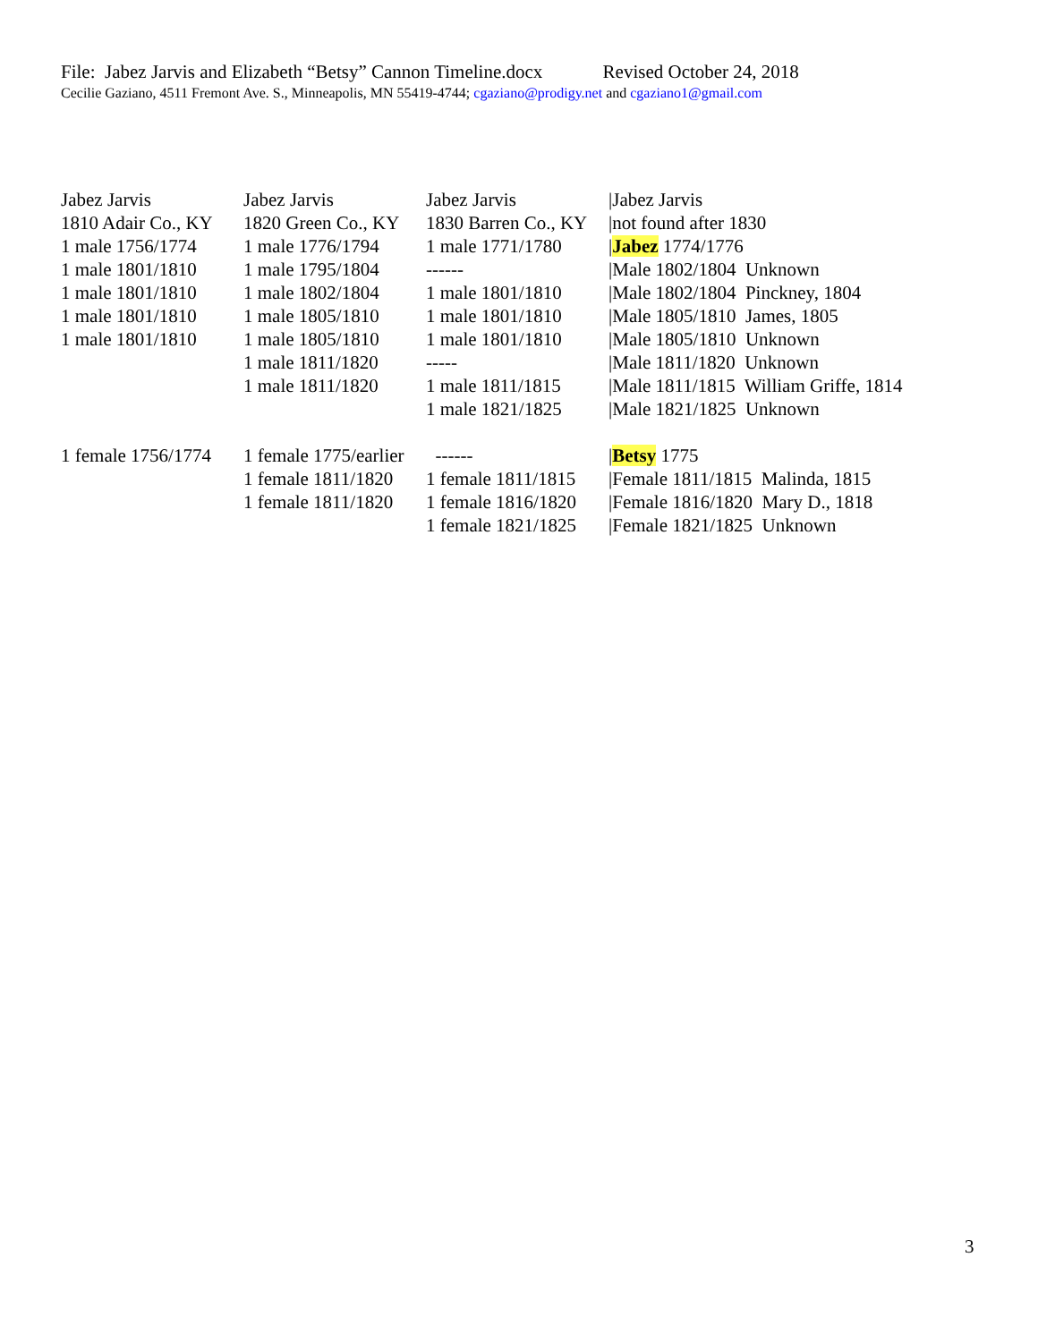File: Jabez Jarvis and Elizabeth “Betsy” Cannon Timeline.docx Revised October 24, 2018
Cecilie Gaziano, 4511 Fremont Ave. S., Minneapolis, MN 55419-4744; cgaziano@prodigy.net and cgaziano1@gmail.com
| Jabez Jarvis | Jabez Jarvis | Jabez Jarvis | /Jabez Jarvis |
| 1810 Adair Co., KY | 1820 Green Co., KY | 1830 Barren Co., KY | /not found after 1830 |
| 1 male 1756/1774 | 1 male 1776/1794 | 1 male 1771/1780 | / Jabez 1774/1776 |
| 1 male 1801/1810 | 1 male 1795/1804 | ------ | /Male 1802/1804 Unknown |
| 1 male 1801/1810 | 1 male 1802/1804 | 1 male 1801/1810 | /Male 1802/1804 Pinckney, 1804 |
| 1 male 1801/1810 | 1 male 1805/1810 | 1 male 1801/1810 | /Male 1805/1810 James, 1805 |
| 1 male 1801/1810 | 1 male 1805/1810 | 1 male 1801/1810 | /Male 1805/1810 Unknown |
| | 1 male 1811/1820 | ----- | /Male 1811/1820 Unknown |
| | 1 male 1811/1820 | 1 male 1811/1815 | /Male 1811/1815 William Griffe, 1814 |
| | | 1 male 1821/1825 | /Male 1821/1825 Unknown |
| 1 female 1756/1774 | 1 female 1775/earlier | ------ | / Betsy 1775 |
| | 1 female 1811/1820 | 1 female 1811/1815 | /Female 1811/1815 Malinda, 1815 |
| | 1 female 1811/1820 | 1 female 1816/1820 | /Female 1816/1820 Mary D., 1818 |
| | | 1 female 1821/1825 | /Female 1821/1825 Unknown |
3